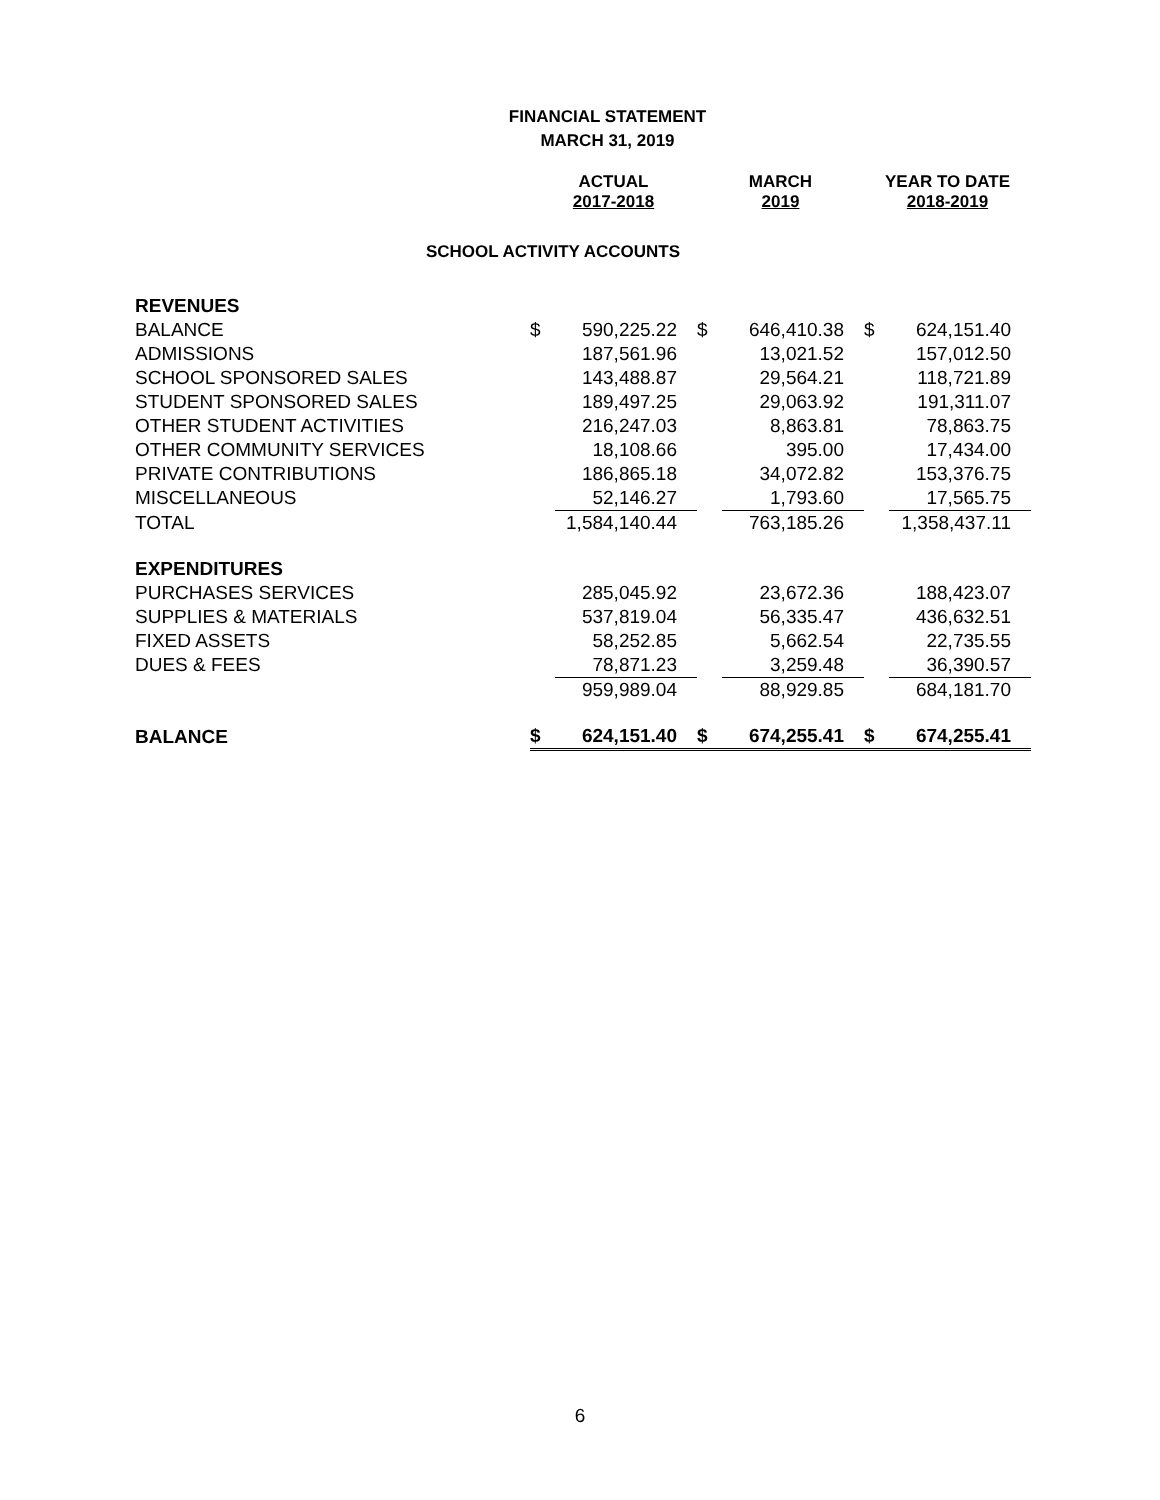FINANCIAL STATEMENT
MARCH 31, 2019
| | ACTUAL 2017-2018 | | MARCH 2019 | | YEAR TO DATE 2018-2019 | |
| SCHOOL ACTIVITY ACCOUNTS | | | | | | |
| REVENUES | | | | | | |
| BALANCE | $ | 590,225.22 | $ | 646,410.38 | $ | 624,151.40 |
| ADMISSIONS | | 187,561.96 | | 13,021.52 | | 157,012.50 |
| SCHOOL SPONSORED SALES | | 143,488.87 | | 29,564.21 | | 118,721.89 |
| STUDENT SPONSORED SALES | | 189,497.25 | | 29,063.92 | | 191,311.07 |
| OTHER STUDENT ACTIVITIES | | 216,247.03 | | 8,863.81 | | 78,863.75 |
| OTHER COMMUNITY SERVICES | | 18,108.66 | | 395.00 | | 17,434.00 |
| PRIVATE CONTRIBUTIONS | | 186,865.18 | | 34,072.82 | | 153,376.75 |
| MISCELLANEOUS | | 52,146.27 | | 1,793.60 | | 17,565.75 |
| TOTAL | | 1,584,140.44 | | 763,185.26 | | 1,358,437.11 |
| EXPENDITURES | | | | | | |
| PURCHASES SERVICES | | 285,045.92 | | 23,672.36 | | 188,423.07 |
| SUPPLIES & MATERIALS | | 537,819.04 | | 56,335.47 | | 436,632.51 |
| FIXED ASSETS | | 58,252.85 | | 5,662.54 | | 22,735.55 |
| DUES & FEES | | 78,871.23 | | 3,259.48 | | 36,390.57 |
| | | 959,989.04 | | 88,929.85 | | 684,181.70 |
| BALANCE | $ | 624,151.40 | $ | 674,255.41 | $ | 674,255.41 |
6